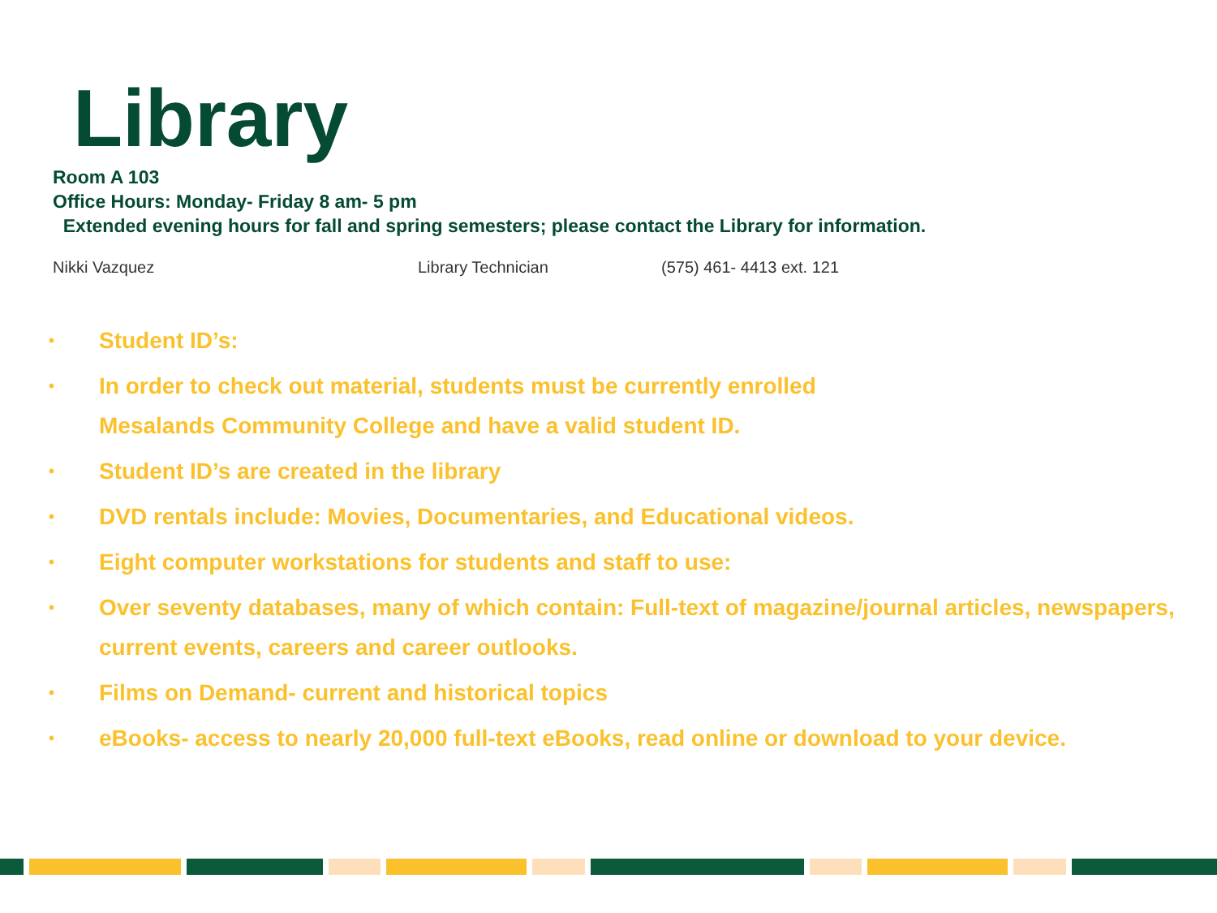Library
Room A 103
Office Hours: Monday- Friday 8 am- 5 pm
Extended evening hours for fall and spring semesters; please contact the Library for information.
Nikki Vazquez Library Technician (575) 461- 4413 ext. 121
• Student ID’s:
• In order to check out material, students must be currently enrolled
Mesalands Community College and have a valid student ID.
• Student ID’s are created in the library
• DVD rentals include: Movies, Documentaries, and Educational videos.
• Eight computer workstations for students and staff to use:
• Over seventy databases, many of which contain: Full-text of magazine/journal articles, newspapers, current events, careers and career outlooks.
• Films on Demand- current and historical topics
• eBooks- access to nearly 20,000 full-text eBooks, read online or download to your device.